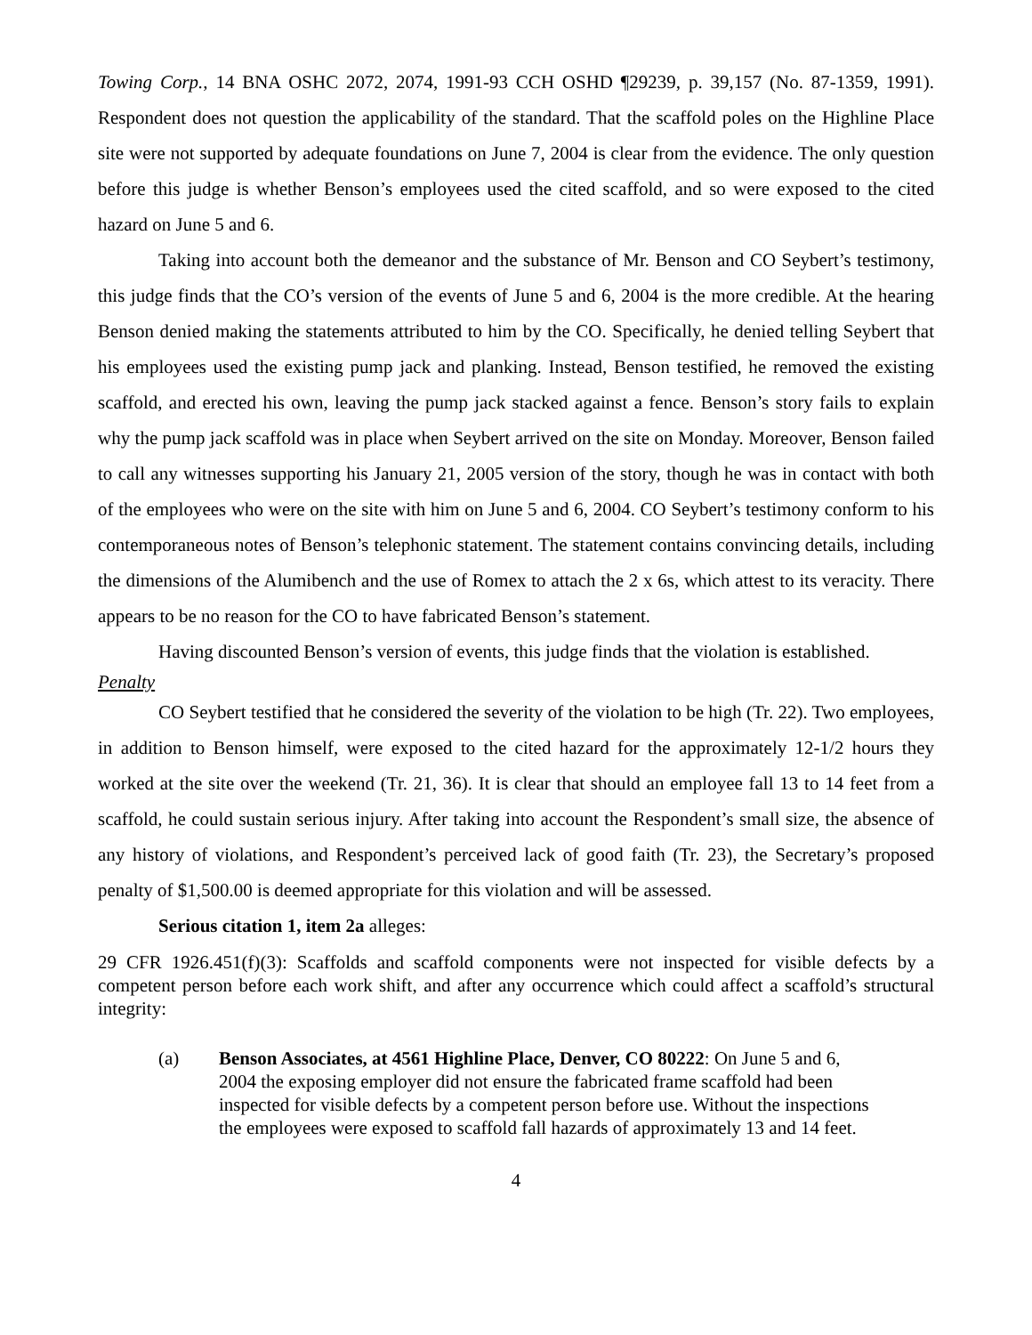Towing Corp., 14 BNA OSHC 2072, 2074, 1991-93 CCH OSHD ¶29239, p. 39,157 (No. 87-1359, 1991). Respondent does not question the applicability of the standard. That the scaffold poles on the Highline Place site were not supported by adequate foundations on June 7, 2004 is clear from the evidence. The only question before this judge is whether Benson’s employees used the cited scaffold, and so were exposed to the cited hazard on June 5 and 6.
Taking into account both the demeanor and the substance of Mr. Benson and CO Seybert’s testimony, this judge finds that the CO’s version of the events of June 5 and 6, 2004 is the more credible. At the hearing Benson denied making the statements attributed to him by the CO. Specifically, he denied telling Seybert that his employees used the existing pump jack and planking. Instead, Benson testified, he removed the existing scaffold, and erected his own, leaving the pump jack stacked against a fence. Benson’s story fails to explain why the pump jack scaffold was in place when Seybert arrived on the site on Monday. Moreover, Benson failed to call any witnesses supporting his January 21, 2005 version of the story, though he was in contact with both of the employees who were on the site with him on June 5 and 6, 2004. CO Seybert’s testimony conform to his contemporaneous notes of Benson’s telephonic statement. The statement contains convincing details, including the dimensions of the Alumibench and the use of Romex to attach the 2 x 6s, which attest to its veracity. There appears to be no reason for the CO to have fabricated Benson’s statement.
Having discounted Benson’s version of events, this judge finds that the violation is established.
Penalty
CO Seybert testified that he considered the severity of the violation to be high (Tr. 22). Two employees, in addition to Benson himself, were exposed to the cited hazard for the approximately 12-1/2 hours they worked at the site over the weekend (Tr. 21, 36). It is clear that should an employee fall 13 to 14 feet from a scaffold, he could sustain serious injury. After taking into account the Respondent’s small size, the absence of any history of violations, and Respondent’s perceived lack of good faith (Tr. 23), the Secretary’s proposed penalty of $1,500.00 is deemed appropriate for this violation and will be assessed.
Serious citation 1, item 2a alleges:
29 CFR 1926.451(f)(3): Scaffolds and scaffold components were not inspected for visible defects by a competent person before each work shift, and after any occurrence which could affect a scaffold’s structural integrity:
(a) Benson Associates, at 4561 Highline Place, Denver, CO 80222: On June 5 and 6, 2004 the exposing employer did not ensure the fabricated frame scaffold had been inspected for visible defects by a competent person before use. Without the inspections the employees were exposed to scaffold fall hazards of approximately 13 and 14 feet.
4